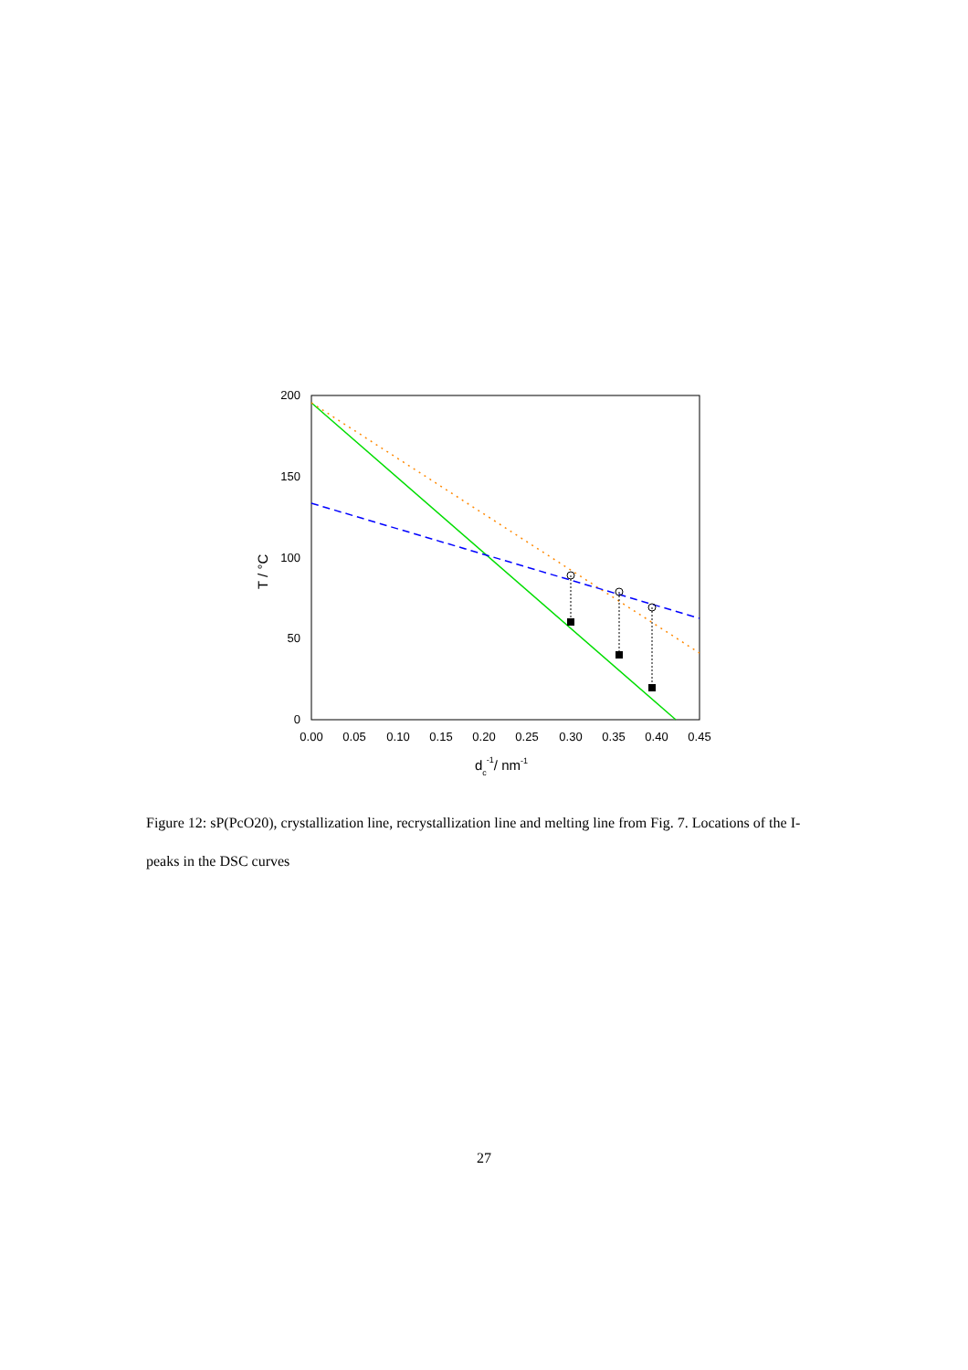200
150
100
50
0
0.00
0.05
0.10
0.15
0.20
0.25
0.30
0.35
0.40
0.45
dc-1/ nm-1
T / °C
Figure 12: sP(PcO20), crystallization line, recrystallization line and melting line from Fig. 7. Locations of the I-peaks in the DSC curves
27